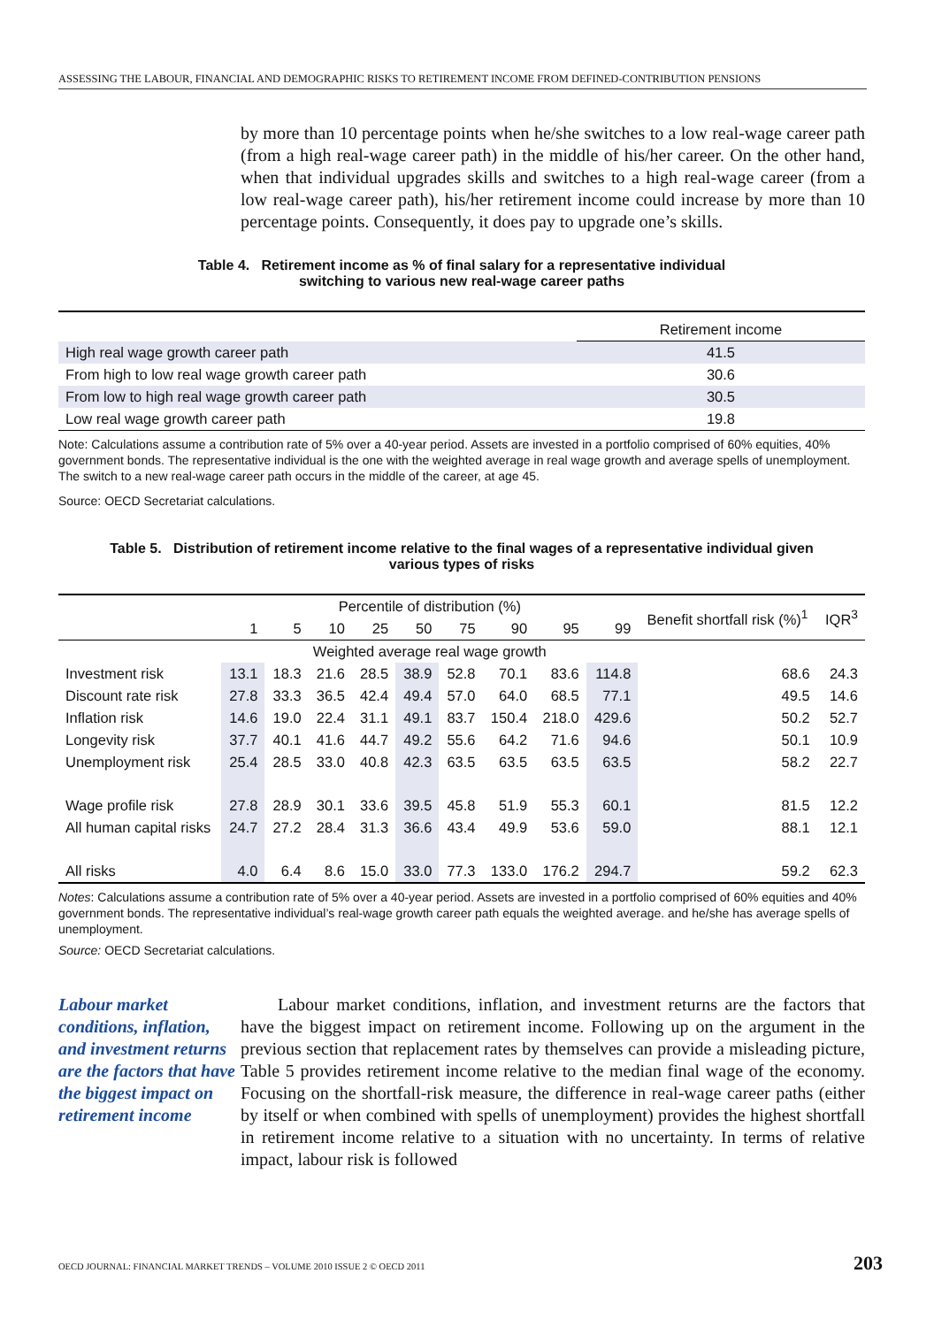ASSESSING THE LABOUR, FINANCIAL AND DEMOGRAPHIC RISKS TO RETIREMENT INCOME FROM DEFINED-CONTRIBUTION PENSIONS
by more than 10 percentage points when he/she switches to a low real-wage career path (from a high real-wage career path) in the middle of his/her career. On the other hand, when that individual upgrades skills and switches to a high real-wage career (from a low real-wage career path), his/her retirement income could increase by more than 10 percentage points. Consequently, it does pay to upgrade one’s skills.
Table 4. Retirement income as % of final salary for a representative individual
switching to various new real-wage career paths
| | Retirement income |
| --- | --- |
| High real wage growth career path | 41.5 |
| From high to low real wage growth career path | 30.6 |
| From low to high real wage growth career path | 30.5 |
| Low real wage growth career path | 19.8 |
Note: Calculations assume a contribution rate of 5% over a 40-year period. Assets are invested in a portfolio comprised of 60% equities, 40% government bonds. The representative individual is the one with the weighted average in real wage growth and average spells of unemployment. The switch to a new real-wage career path occurs in the middle of the career, at age 45.
Source: OECD Secretariat calculations.
Table 5. Distribution of retirement income relative to the final wages of a representative individual given
various types of risks
| | Percentile of distribution (%) | | | | | | | | | Benefit shortfall risk (%)<sup>1</sup> | IQR<sup>3</sup> |
| --- | --- | --- | --- | --- | --- | --- | --- | --- | --- | --- | --- |
| | 1 | 5 | 10 | 25 | 50 | 75 | 90 | 95 | 99 | | |
| | Weighted average real wage growth | | | | | | | | | | |
| Investment risk | 13.1 | 18.3 | 21.6 | 28.5 | 38.9 | 52.8 | 70.1 | 83.6 | 114.8 | 68.6 | 24.3 |
| Discount rate risk | 27.8 | 33.3 | 36.5 | 42.4 | 49.4 | 57.0 | 64.0 | 68.5 | 77.1 | 49.5 | 14.6 |
| Inflation risk | 14.6 | 19.0 | 22.4 | 31.1 | 49.1 | 83.7 | 150.4 | 218.0 | 429.6 | 50.2 | 52.7 |
| Longevity risk | 37.7 | 40.1 | 41.6 | 44.7 | 49.2 | 55.6 | 64.2 | 71.6 | 94.6 | 50.1 | 10.9 |
| Unemployment risk | 25.4 | 28.5 | 33.0 | 40.8 | 42.3 | 63.5 | 63.5 | 63.5 | 63.5 | 58.2 | 22.7 |
| Wage profile risk | 27.8 | 28.9 | 30.1 | 33.6 | 39.5 | 45.8 | 51.9 | 55.3 | 60.1 | 81.5 | 12.2 |
| All human capital risks | 24.7 | 27.2 | 28.4 | 31.3 | 36.6 | 43.4 | 49.9 | 53.6 | 59.0 | 88.1 | 12.1 |
| All risks | 4.0 | 6.4 | 8.6 | 15.0 | 33.0 | 77.3 | 133.0 | 176.2 | 294.7 | 59.2 | 62.3 |
Notes: Calculations assume a contribution rate of 5% over a 40-year period. Assets are invested in a portfolio comprised of 60% equities and 40% government bonds. The representative individual’s real-wage growth career path equals the weighted average. and he/she has average spells of unemployment.
Source: OECD Secretariat calculations.
Labour market conditions, inflation, and investment returns are the factors that have the biggest impact on retirement income
Labour market conditions, inflation, and investment returns are the factors that have the biggest impact on retirement income. Following up on the argument in the previous section that replacement rates by themselves can provide a misleading picture, Table 5 provides retirement income relative to the median final wage of the economy. Focusing on the shortfall-risk measure, the difference in real-wage career paths (either by itself or when combined with spells of unemployment) provides the highest shortfall in retirement income relative to a situation with no uncertainty. In terms of relative impact, labour risk is followed
OECD JOURNAL: FINANCIAL MARKET TRENDS – VOLUME 2010 ISSUE 2 © OECD 2011 203